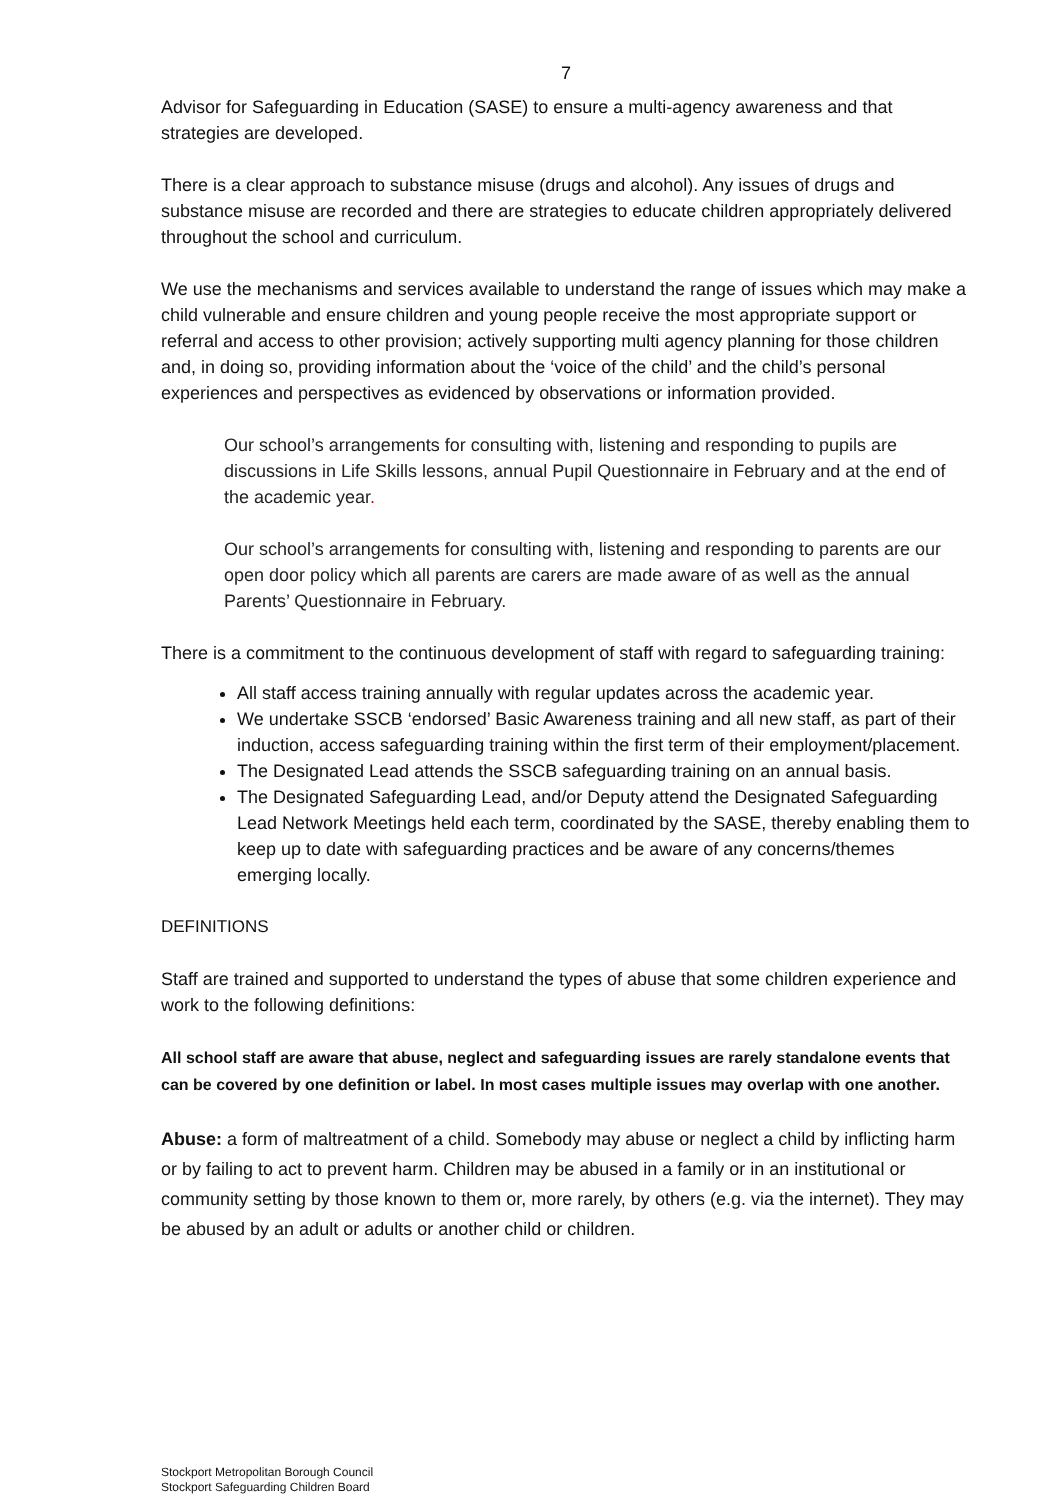7
Advisor for Safeguarding in Education (SASE) to ensure a multi-agency awareness and that strategies are developed.
There is a clear approach to substance misuse (drugs and alcohol). Any issues of drugs and substance misuse are recorded and there are strategies to educate children appropriately delivered throughout the school and curriculum.
We use the mechanisms and services available to understand the range of issues which may make a child vulnerable and ensure children and young people receive the most appropriate support or referral and access to other provision; actively supporting multi agency planning for those children and, in doing so, providing information about the ‘voice of the child’ and the child’s personal experiences and perspectives as evidenced by observations or information provided.
Our school’s arrangements for consulting with, listening and responding to pupils are discussions in Life Skills lessons, annual Pupil Questionnaire in February and at the end of the academic year.
Our school’s arrangements for consulting with, listening and responding to parents are our open door policy which all parents are carers are made aware of as well as the annual Parents’ Questionnaire in February.
There is a commitment to the continuous development of staff with regard to safeguarding training:
All staff access training annually with regular updates across the academic year.
We undertake SSCB ‘endorsed’ Basic Awareness training and all new staff, as part of their induction, access safeguarding training within the first term of their employment/placement.
The Designated Lead attends the SSCB safeguarding training on an annual basis.
The Designated Safeguarding Lead, and/or Deputy attend the Designated Safeguarding Lead Network Meetings held each term, coordinated by the SASE, thereby enabling them to keep up to date with safeguarding practices and be aware of any concerns/themes emerging locally.
DEFINITIONS
Staff are trained and supported to understand the types of abuse that some children experience and work to the following definitions:
All school staff are aware that abuse, neglect and safeguarding issues are rarely standalone events that can be covered by one definition or label. In most cases multiple issues may overlap with one another.
Abuse: a form of maltreatment of a child. Somebody may abuse or neglect a child by inflicting harm or by failing to act to prevent harm. Children may be abused in a family or in an institutional or community setting by those known to them or, more rarely, by others (e.g. via the internet). They may be abused by an adult or adults or another child or children.
Stockport Metropolitan Borough Council
Stockport Safeguarding Children Board